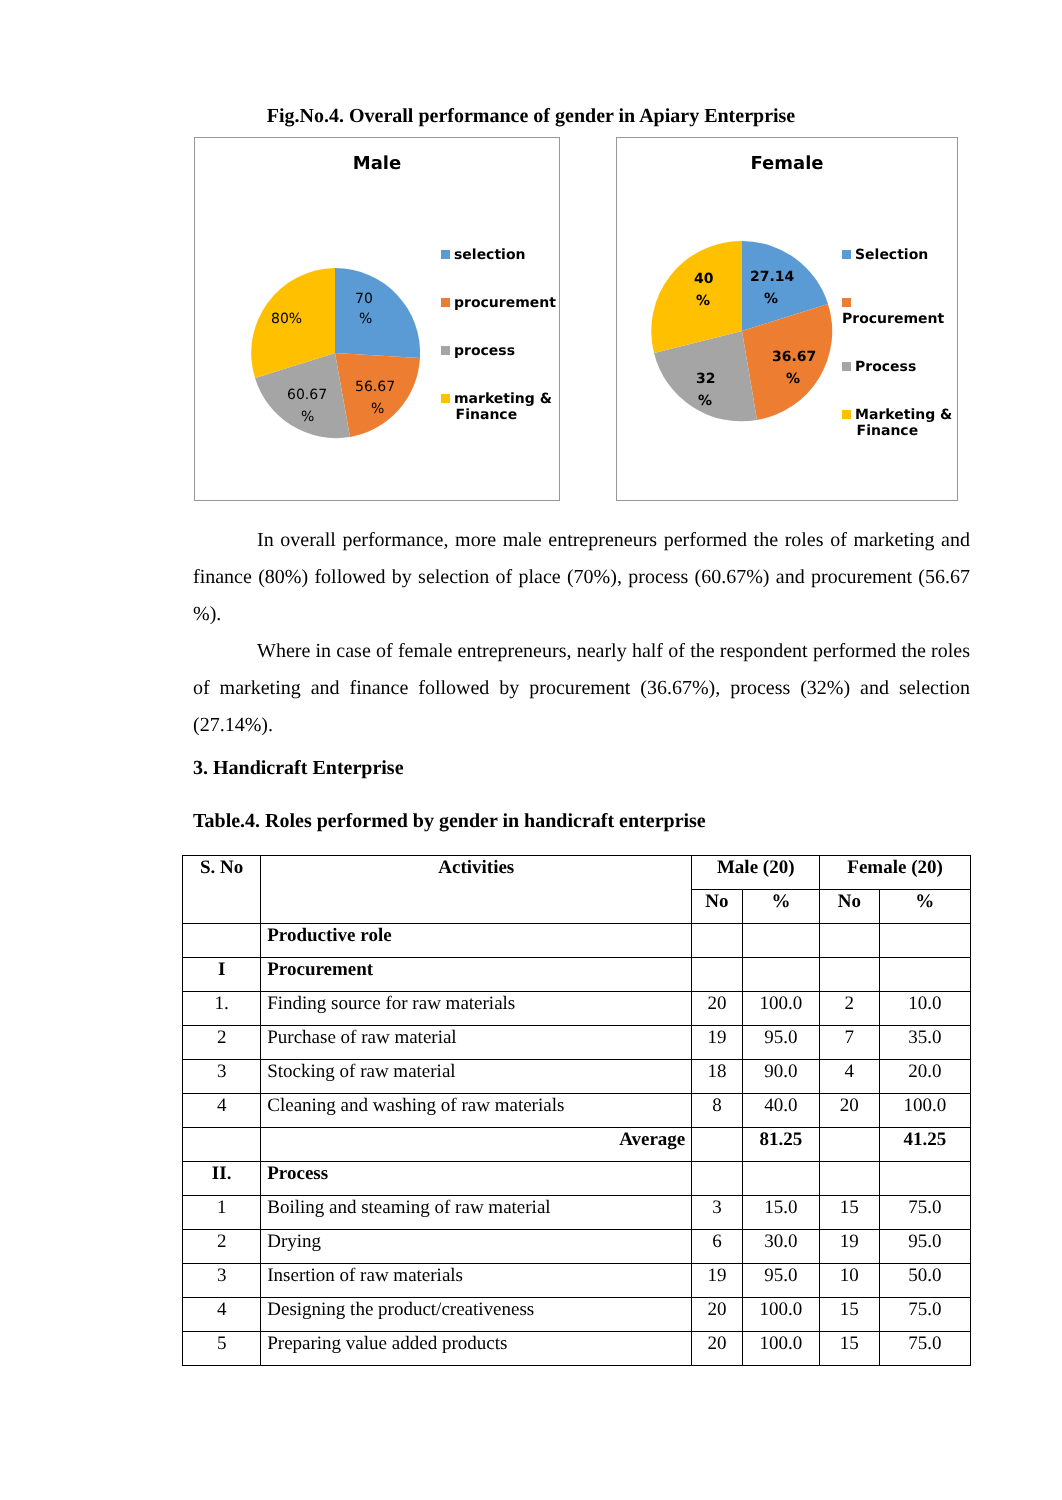Fig.No.4. Overall performance of gender in Apiary Enterprise
Male
70
%
80%
56.67
%
60.67
%
selection
procurement
process
marketing &
Finance
Female
27.14
%
40
%
36.67
%
32
%
Selection
Procurement
Process
Marketing &
Finance
In overall performance, more male entrepreneurs performed the roles of marketing and finance (80%) followed by selection of place (70%), process (60.67%) and procurement (56.67 %).
Where in case of female entrepreneurs, nearly half of the respondent performed the roles of marketing and finance followed by procurement (36.67%), process (32%) and selection (27.14%).
3. Handicraft Enterprise
Table.4. Roles performed by gender in handicraft enterprise
| S. No | Activities | Male (20) | | Female (20) | |
| --- | --- | --- | --- | --- | --- |
| | | No | % | No | % |
| | Productive role | | | | |
| I | Procurement | | | | |
| 1. | Finding source for raw materials | 20 | 100.0 | 2 | 10.0 |
| 2 | Purchase of raw material | 19 | 95.0 | 7 | 35.0 |
| 3 | Stocking of raw material | 18 | 90.0 | 4 | 20.0 |
| 4 | Cleaning and washing of raw materials | 8 | 40.0 | 20 | 100.0 |
| | Average | | 81.25 | | 41.25 |
| II. | Process | | | | |
| 1 | Boiling and steaming of raw material | 3 | 15.0 | 15 | 75.0 |
| 2 | Drying | 6 | 30.0 | 19 | 95.0 |
| 3 | Insertion of raw materials | 19 | 95.0 | 10 | 50.0 |
| 4 | Designing the product/creativeness | 20 | 100.0 | 15 | 75.0 |
| 5 | Preparing value added products | 20 | 100.0 | 15 | 75.0 |